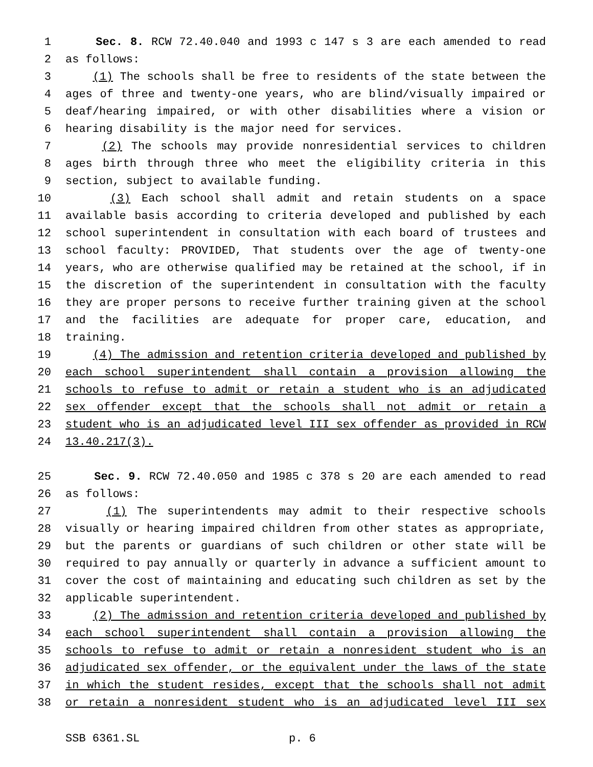1 Sec. 8. RCW 72.40.040 and 1993 c 147 s 3 are each amended to read
2 as follows:
3 (1) The schools shall be free to residents of the state between the
4 ages of three and twenty-one years, who are blind/visually impaired or
5 deaf/hearing impaired, or with other disabilities where a vision or
6 hearing disability is the major need for services.
7 (2) The schools may provide nonresidential services to children
8 ages birth through three who meet the eligibility criteria in this
9 section, subject to available funding.
10 (3) Each school shall admit and retain students on a space
11 available basis according to criteria developed and published by each
12 school superintendent in consultation with each board of trustees and
13 school faculty: PROVIDED, That students over the age of twenty-one
14 years, who are otherwise qualified may be retained at the school, if in
15 the discretion of the superintendent in consultation with the faculty
16 they are proper persons to receive further training given at the school
17 and the facilities are adequate for proper care, education, and
18 training.
19 (4) The admission and retention criteria developed and published by
20 each school superintendent shall contain a provision allowing the
21 schools to refuse to admit or retain a student who is an adjudicated
22 sex offender except that the schools shall not admit or retain a
23 student who is an adjudicated level III sex offender as provided in RCW
24 13.40.217(3).
25 Sec. 9. RCW 72.40.050 and 1985 c 378 s 20 are each amended to read
26 as follows:
27 (1) The superintendents may admit to their respective schools
28 visually or hearing impaired children from other states as appropriate,
29 but the parents or guardians of such children or other state will be
30 required to pay annually or quarterly in advance a sufficient amount to
31 cover the cost of maintaining and educating such children as set by the
32 applicable superintendent.
33 (2) The admission and retention criteria developed and published by
34 each school superintendent shall contain a provision allowing the
35 schools to refuse to admit or retain a nonresident student who is an
36 adjudicated sex offender, or the equivalent under the laws of the state
37 in which the student resides, except that the schools shall not admit
38 or retain a nonresident student who is an adjudicated level III sex
SSB 6361.SL p. 6